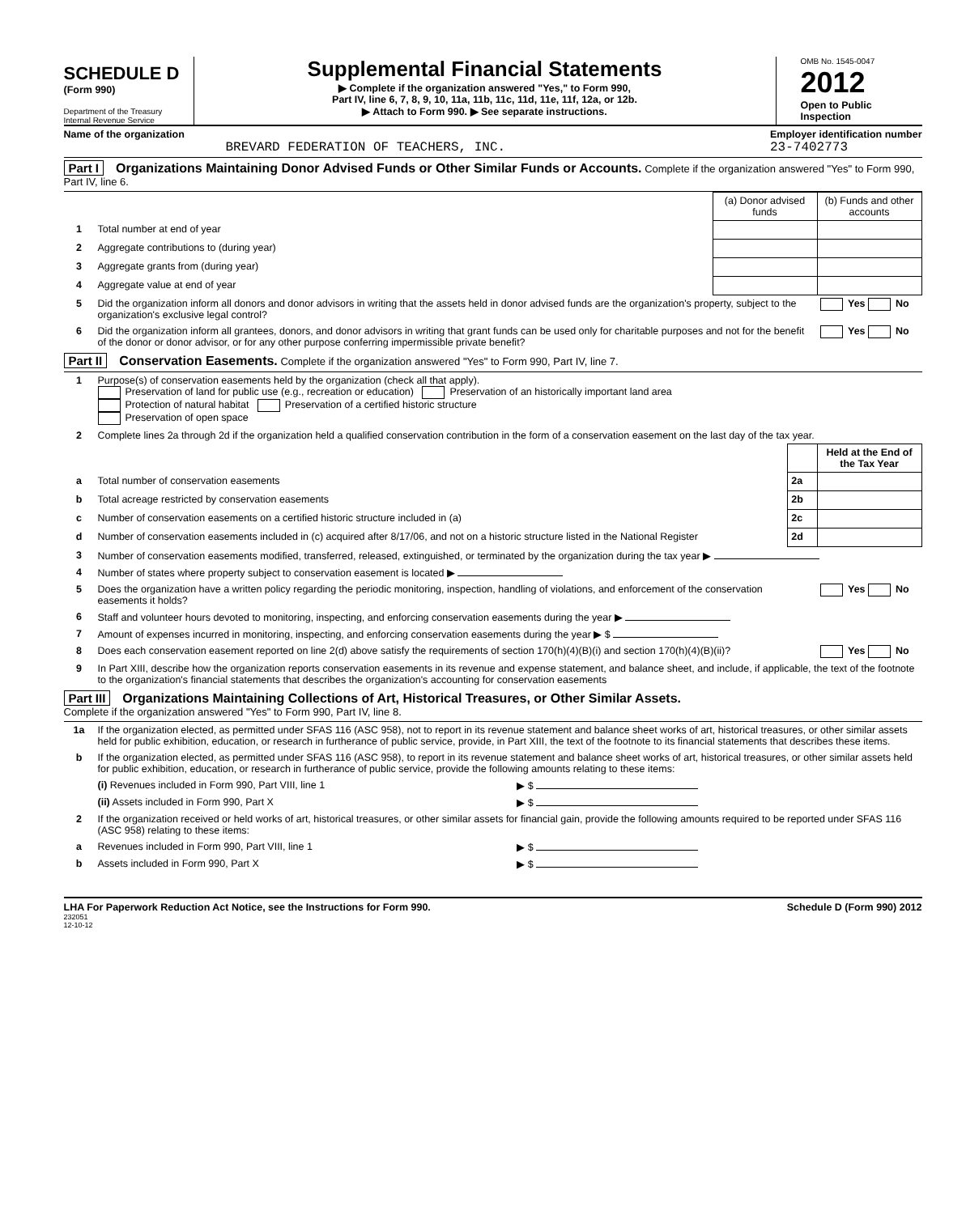SCHEDULE D
(Form 990)
Department of the Treasury
Internal Revenue Service
Supplemental Financial Statements
▶ Complete if the organization answered "Yes," to Form 990,
Part IV, line 6, 7, 8, 9, 10, 11a, 11b, 11c, 11d, 11e, 11f, 12a, or 12b.
▶ Attach to Form 990. ▶ See separate instructions.
OMB No. 1545-0047
2012
Open to Public Inspection
Name of the organization
BREVARD FEDERATION OF TEACHERS, INC.
Employer identification number
23-7402773
Part I Organizations Maintaining Donor Advised Funds or Other Similar Funds or Accounts. Complete if the organization answered "Yes" to Form 990, Part IV, line 6.
| | | (a) Donor advised funds | (b) Funds and other accounts |
| --- | --- | --- | --- |
| 1 | Total number at end of year | | |
| 2 | Aggregate contributions to (during year) | | |
| 3 | Aggregate grants from (during year) | | |
| 4 | Aggregate value at end of year | | |
| 5 | Did the organization inform all donors and donor advisors in writing that the assets held in donor advised funds are the organization's property, subject to the organization's exclusive legal control? | | Yes No |
| 6 | Did the organization inform all grantees, donors, and donor advisors in writing that grant funds can be used only for charitable purposes and not for the benefit of the donor or donor advisor, or for any other purpose conferring impermissible private benefit? | | Yes No |
Part II Conservation Easements. Complete if the organization answered "Yes" to Form 990, Part IV, line 7.
| 1 | Purpose(s) of conservation easements held by the organization (check all that apply). Preservation of land for public use (e.g., recreation or education) Preservation of an historically important land area Protection of natural habitat Preservation of a certified historic structure Preservation of open space | | |
| 2 | Complete lines 2a through 2d if the organization held a qualified conservation contribution in the form of a conservation easement on the last day of the tax year. | | |
| | | | Held at the End of the Tax Year |
| a | Total number of conservation easements | 2a | |
| b | Total acreage restricted by conservation easements | 2b | |
| c | Number of conservation easements on a certified historic structure included in (a) | 2c | |
| d | Number of conservation easements included in (c) acquired after 8/17/06, and not on a historic structure listed in the National Register | 2d | |
| 3 | Number of conservation easements modified, transferred, released, extinguished, or terminated by the organization during the tax year ▶ | | |
| 4 | Number of states where property subject to conservation easement is located ▶ | | |
| 5 | Does the organization have a written policy regarding the periodic monitoring, inspection, handling of violations, and enforcement of the conservation easements it holds? | | Yes No |
| 6 | Staff and volunteer hours devoted to monitoring, inspecting, and enforcing conservation easements during the year ▶ | | |
| 7 | Amount of expenses incurred in monitoring, inspecting, and enforcing conservation easements during the year ▶ $ | | |
| 8 | Does each conservation easement reported on line 2(d) above satisfy the requirements of section 170(h)(4)(B)(i) and section 170(h)(4)(B)(ii)? | | Yes No |
| 9 | In Part XIII, describe how the organization reports conservation easements in its revenue and expense statement, and balance sheet, and include, if applicable, the text of the footnote to the organization's financial statements that describes the organization's accounting for conservation easements | | |
Part III Organizations Maintaining Collections of Art, Historical Treasures, or Other Similar Assets.
Complete if the organization answered "Yes" to Form 990, Part IV, line 8.
| 1a | If the organization elected, as permitted under SFAS 116 (ASC 958), not to report in its revenue statement and balance sheet works of art, historical treasures, or other similar assets held for public exhibition, education, or research in furtherance of public service, provide, in Part XIII, the text of the footnote to its financial statements that describes these items. | |
| b | If the organization elected, as permitted under SFAS 116 (ASC 958), to report in its revenue statement and balance sheet works of art, historical treasures, or other similar assets held for public exhibition, education, or research in furtherance of public service, provide the following amounts relating to these items: | |
| | (i) Revenues included in Form 990, Part VIII, line 1 | ▶ $ |
| | (ii) Assets included in Form 990, Part X | ▶ $ |
| 2 | If the organization received or held works of art, historical treasures, or other similar assets for financial gain, provide the following amounts required to be reported under SFAS 116 (ASC 958) relating to these items: | |
| a | Revenues included in Form 990, Part VIII, line 1 | ▶ $ |
| b | Assets included in Form 990, Part X | ▶ $ |
LHA For Paperwork Reduction Act Notice, see the Instructions for Form 990.
232051
12-10-12
Schedule D (Form 990) 2012